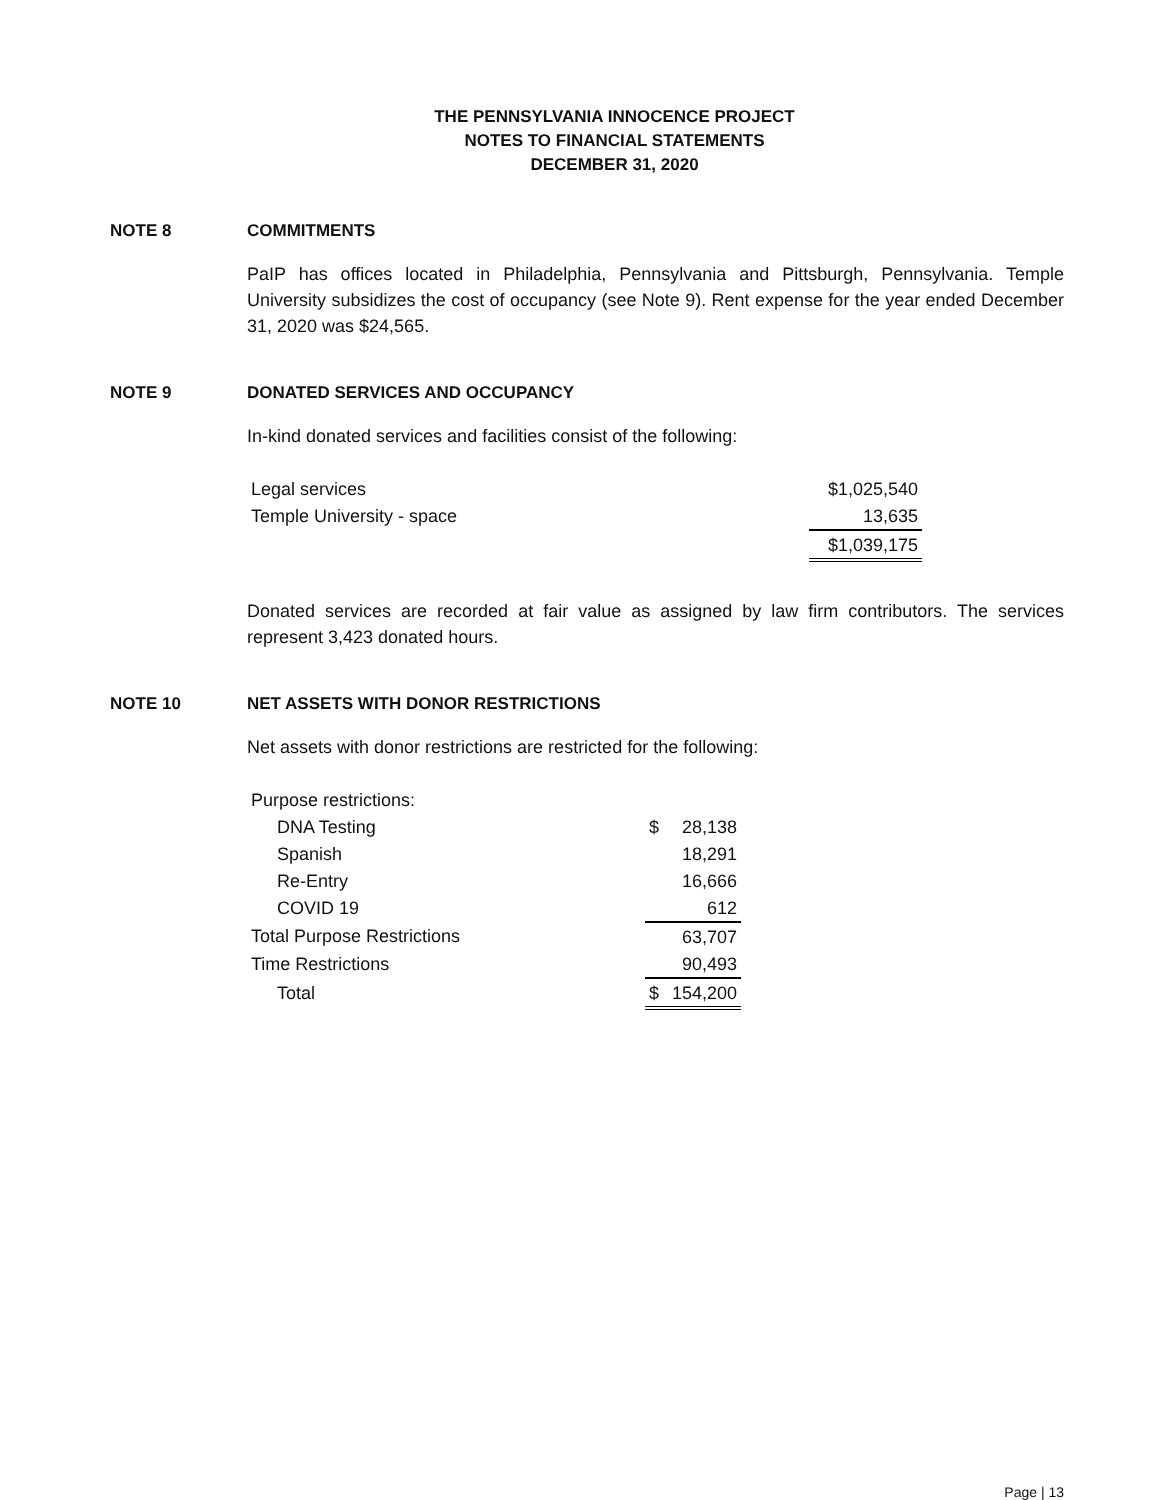THE PENNSYLVANIA INNOCENCE PROJECT
NOTES TO FINANCIAL STATEMENTS
DECEMBER 31, 2020
NOTE 8 COMMITMENTS
PaIP has offices located in Philadelphia, Pennsylvania and Pittsburgh, Pennsylvania. Temple University subsidizes the cost of occupancy (see Note 9). Rent expense for the year ended December 31, 2020 was $24,565.
NOTE 9 DONATED SERVICES AND OCCUPANCY
In-kind donated services and facilities consist of the following:
| Legal services | $1,025,540 |
| Temple University - space | 13,635 |
| | $1,039,175 |
Donated services are recorded at fair value as assigned by law firm contributors. The services represent 3,423 donated hours.
NOTE 10 NET ASSETS WITH DONOR RESTRICTIONS
Net assets with donor restrictions are restricted for the following:
| Purpose restrictions: | | |
| DNA Testing | $ | 28,138 |
| Spanish | | 18,291 |
| Re-Entry | | 16,666 |
| COVID 19 | | 612 |
| Total Purpose Restrictions | | 63,707 |
| Time Restrictions | | 90,493 |
| Total | $ | 154,200 |
Page | 13